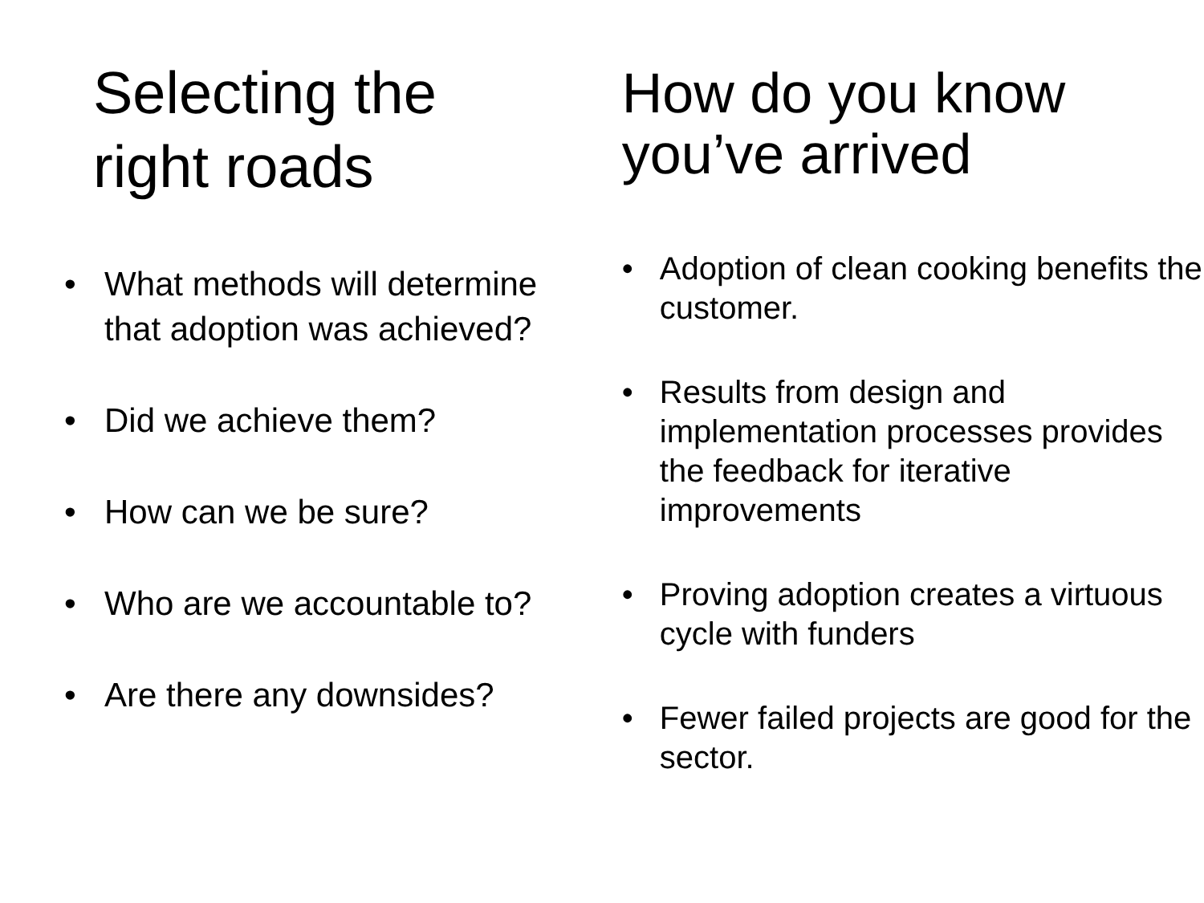Selecting the
right roads
• What methods will determine that adoption was achieved?
• Did we achieve them?
• How can we be sure?
• Who are we accountable to?
• Are there any downsides?
How do you know
you’ve arrived
• Adoption of clean cooking benefits the customer.
• Results from design and implementation processes provides the feedback for iterative improvements
• Proving adoption creates a virtuous cycle with funders
• Fewer failed projects are good for the sector.